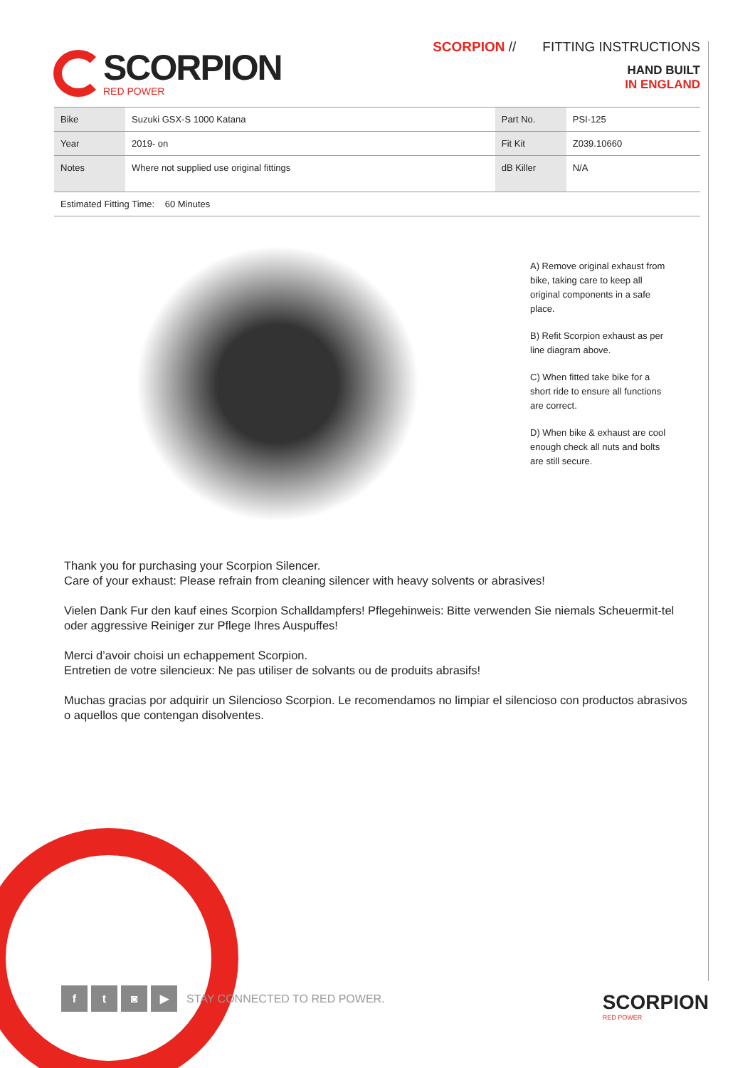SCORPION
RED POWER
SCORPION // FITTING INSTRUCTIONS
HAND BUILT
IN ENGLAND
| Bike | Suzuki GSX-S 1000 Katana | Part No. | PSI-125 |
| Year | 2019- on | Fit Kit | Z039.10660 |
| Notes | Where not supplied use original fittings | dB Killer | N/A |
| Estimated Fitting Time: 60 Minutes | | | |
A) Remove original exhaust from bike, taking care to keep all original components in a safe place.
B) Refit Scorpion exhaust as per line diagram above.
C) When fitted take bike for a short ride to ensure all functions are correct.
D) When bike & exhaust are cool enough check all nuts and bolts are still secure.
Thank you for purchasing your Scorpion Silencer.
Care of your exhaust: Please refrain from cleaning silencer with heavy solvents or abrasives!
Vielen Dank Fur den kauf eines Scorpion Schalldampfers! Pflegehinweis: Bitte verwenden Sie niemals Scheuermit-tel oder aggressive Reiniger zur Pflege Ihres Auspuffes!
Merci d’avoir choisi un echappement Scorpion.
Entretien de votre silencieux: Ne pas utiliser de solvants ou de produits abrasifs!
Muchas gracias por adquirir un Silencioso Scorpion. Le recomendamos no limpiar el silencioso con productos abrasivos o aquellos que contengan disolventes.
f t ◙ ▶
STAY CONNECTED TO RED POWER.
SCORPION
RED POWER